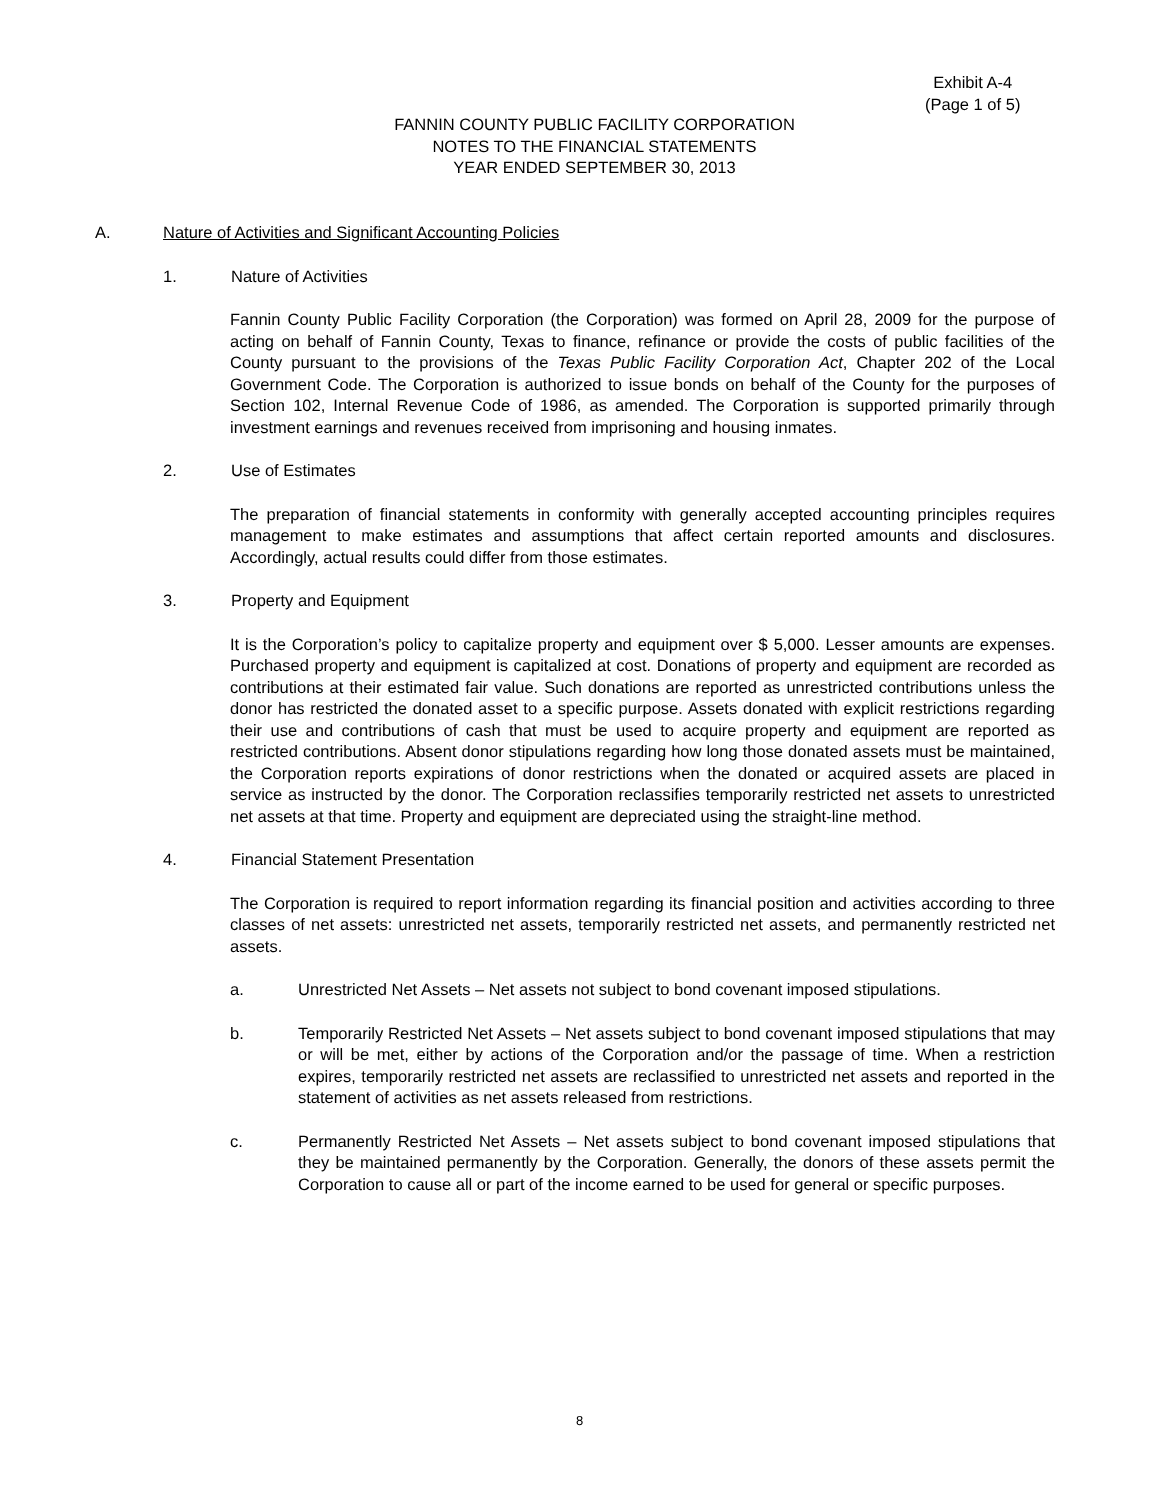Exhibit A-4
(Page 1 of 5)
FANNIN COUNTY PUBLIC FACILITY CORPORATION
NOTES TO THE FINANCIAL STATEMENTS
YEAR ENDED SEPTEMBER 30, 2013
A. Nature of Activities and Significant Accounting Policies
1. Nature of Activities
Fannin County Public Facility Corporation (the Corporation) was formed on April 28, 2009 for the purpose of acting on behalf of Fannin County, Texas to finance, refinance or provide the costs of public facilities of the County pursuant to the provisions of the Texas Public Facility Corporation Act, Chapter 202 of the Local Government Code. The Corporation is authorized to issue bonds on behalf of the County for the purposes of Section 102, Internal Revenue Code of 1986, as amended. The Corporation is supported primarily through investment earnings and revenues received from imprisoning and housing inmates.
2. Use of Estimates
The preparation of financial statements in conformity with generally accepted accounting principles requires management to make estimates and assumptions that affect certain reported amounts and disclosures. Accordingly, actual results could differ from those estimates.
3. Property and Equipment
It is the Corporation’s policy to capitalize property and equipment over $ 5,000. Lesser amounts are expenses. Purchased property and equipment is capitalized at cost. Donations of property and equipment are recorded as contributions at their estimated fair value. Such donations are reported as unrestricted contributions unless the donor has restricted the donated asset to a specific purpose. Assets donated with explicit restrictions regarding their use and contributions of cash that must be used to acquire property and equipment are reported as restricted contributions. Absent donor stipulations regarding how long those donated assets must be maintained, the Corporation reports expirations of donor restrictions when the donated or acquired assets are placed in service as instructed by the donor. The Corporation reclassifies temporarily restricted net assets to unrestricted net assets at that time. Property and equipment are depreciated using the straight-line method.
4. Financial Statement Presentation
The Corporation is required to report information regarding its financial position and activities according to three classes of net assets: unrestricted net assets, temporarily restricted net assets, and permanently restricted net assets.
a. Unrestricted Net Assets – Net assets not subject to bond covenant imposed stipulations.
b. Temporarily Restricted Net Assets – Net assets subject to bond covenant imposed stipulations that may or will be met, either by actions of the Corporation and/or the passage of time. When a restriction expires, temporarily restricted net assets are reclassified to unrestricted net assets and reported in the statement of activities as net assets released from restrictions.
c. Permanently Restricted Net Assets – Net assets subject to bond covenant imposed stipulations that they be maintained permanently by the Corporation. Generally, the donors of these assets permit the Corporation to cause all or part of the income earned to be used for general or specific purposes.
8